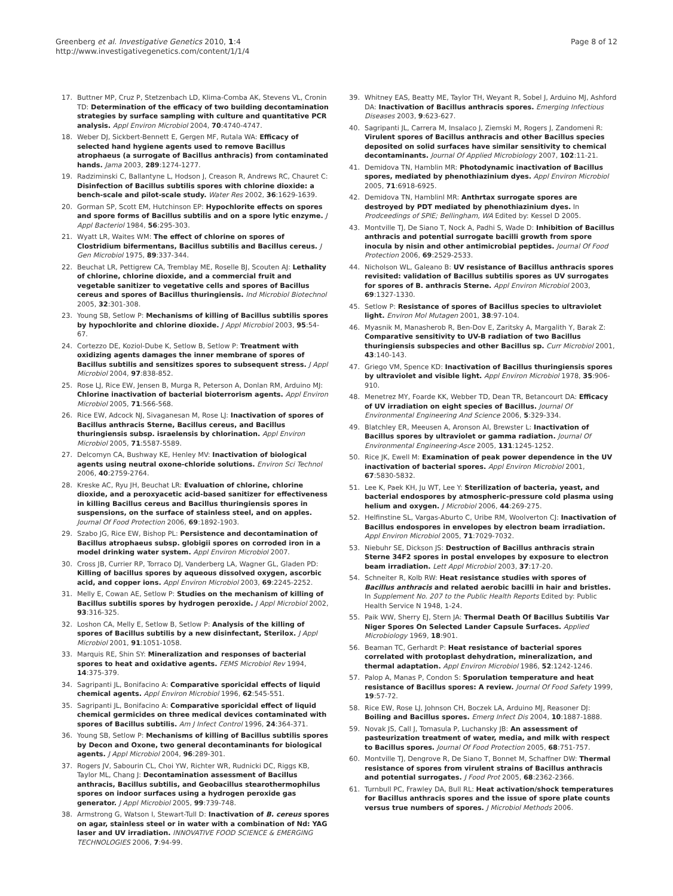Greenberg et al. Investigative Genetics 2010, 1:4
http://www.investigativegenetics.com/content/1/1/4
Page 8 of 12
17. Buttner MP, Cruz P, Stetzenbach LD, Klima-Comba AK, Stevens VL, Cronin TD: Determination of the efficacy of two building decontamination strategies by surface sampling with culture and quantitative PCR analysis. Appl Environ Microbiol 2004, 70:4740-4747.
18. Weber DJ, Sickbert-Bennett E, Gergen MF, Rutala WA: Efficacy of selected hand hygiene agents used to remove Bacillus atrophaeus (a surrogate of Bacillus anthracis) from contaminated hands. Jama 2003, 289:1274-1277.
19. Radziminski C, Ballantyne L, Hodson J, Creason R, Andrews RC, Chauret C: Disinfection of Bacillus subtilis spores with chlorine dioxide: a bench-scale and pilot-scale study. Water Res 2002, 36:1629-1639.
20. Gorman SP, Scott EM, Hutchinson EP: Hypochlorite effects on spores and spore forms of Bacillus subtilis and on a spore lytic enzyme. J Appl Bacteriol 1984, 56:295-303.
21. Wyatt LR, Waites WM: The effect of chlorine on spores of Clostridium bifermentans, Bacillus subtilis and Bacillus cereus. J Gen Microbiol 1975, 89:337-344.
22. Beuchat LR, Pettigrew CA, Tremblay ME, Roselle BJ, Scouten AJ: Lethality of chlorine, chlorine dioxide, and a commercial fruit and vegetable sanitizer to vegetative cells and spores of Bacillus cereus and spores of Bacillus thuringiensis. Ind Microbiol Biotechnol 2005, 32:301-308.
23. Young SB, Setlow P: Mechanisms of killing of Bacillus subtilis spores by hypochlorite and chlorine dioxide. J Appl Microbiol 2003, 95:54-67.
24. Cortezzo DE, Koziol-Dube K, Setlow B, Setlow P: Treatment with oxidizing agents damages the inner membrane of spores of Bacillus subtilis and sensitizes spores to subsequent stress. J Appl Microbiol 2004, 97:838-852.
25. Rose LJ, Rice EW, Jensen B, Murga R, Peterson A, Donlan RM, Arduino MJ: Chlorine inactivation of bacterial bioterrorism agents. Appl Environ Microbiol 2005, 71:566-568.
26. Rice EW, Adcock NJ, Sivaganesan M, Rose LJ: Inactivation of spores of Bacillus anthracis Sterne, Bacillus cereus, and Bacillus thuringiensis subsp. israelensis by chlorination. Appl Environ Microbiol 2005, 71:5587-5589.
27. Delcomyn CA, Bushway KE, Henley MV: Inactivation of biological agents using neutral oxone-chloride solutions. Environ Sci Technol 2006, 40:2759-2764.
28. Kreske AC, Ryu JH, Beuchat LR: Evaluation of chlorine, chlorine dioxide, and a peroxyacetic acid-based sanitizer for effectiveness in killing Bacillus cereus and Bacillus thuringiensis spores in suspensions, on the surface of stainless steel, and on apples. Journal Of Food Protection 2006, 69:1892-1903.
29. Szabo JG, Rice EW, Bishop PL: Persistence and decontamination of Bacillus atrophaeus subsp. globigii spores on corroded iron in a model drinking water system. Appl Environ Microbiol 2007.
30. Cross JB, Currier RP, Torraco DJ, Vanderberg LA, Wagner GL, Gladen PD: Killing of bacillus spores by aqueous dissolved oxygen, ascorbic acid, and copper ions. Appl Environ Microbiol 2003, 69:2245-2252.
31. Melly E, Cowan AE, Setlow P: Studies on the mechanism of killing of Bacillus subtilis spores by hydrogen peroxide. J Appl Microbiol 2002, 93:316-325.
32. Loshon CA, Melly E, Setlow B, Setlow P: Analysis of the killing of spores of Bacillus subtilis by a new disinfectant, Sterilox. J Appl Microbiol 2001, 91:1051-1058.
33. Marquis RE, Shin SY: Mineralization and responses of bacterial spores to heat and oxidative agents. FEMS Microbiol Rev 1994, 14:375-379.
34. Sagripanti JL, Bonifacino A: Comparative sporicidal effects of liquid chemical agents. Appl Environ Microbiol 1996, 62:545-551.
35. Sagripanti JL, Bonifacino A: Comparative sporicidal effect of liquid chemical germicides on three medical devices contaminated with spores of Bacillus subtilis. Am J Infect Control 1996, 24:364-371.
36. Young SB, Setlow P: Mechanisms of killing of Bacillus subtilis spores by Decon and Oxone, two general decontaminants for biological agents. J Appl Microbiol 2004, 96:289-301.
37. Rogers JV, Sabourin CL, Choi YW, Richter WR, Rudnicki DC, Riggs KB, Taylor ML, Chang J: Decontamination assessment of Bacillus anthracis, Bacillus subtilis, and Geobacillus stearothermophilus spores on indoor surfaces using a hydrogen peroxide gas generator. J Appl Microbiol 2005, 99:739-748.
38. Armstrong G, Watson I, Stewart-Tull D: Inactivation of B. cereus spores on agar, stainless steel or in water with a combination of Nd: YAG laser and UV irradiation. INNOVATIVE FOOD SCIENCE & EMERGING TECHNOLOGIES 2006, 7:94-99.
39. Whitney EAS, Beatty ME, Taylor TH, Weyant R, Sobel J, Arduino MJ, Ashford DA: Inactivation of Bacillus anthracis spores. Emerging Infectious Diseases 2003, 9:623-627.
40. Sagripanti JL, Carrera M, Insalaco J, Ziemski M, Rogers J, Zandomeni R: Virulent spores of Bacillus anthracis and other Bacillus species deposited on solid surfaces have similar sensitivity to chemical decontaminants. Journal Of Applied Microbiology 2007, 102:11-21.
41. Demidova TN, Hamblin MR: Photodynamic inactivation of Bacillus spores, mediated by phenothiazinium dyes. Appl Environ Microbiol 2005, 71:6918-6925.
42. Demidova TN, Hamblinl MR: Anthrtax surrogate spores are destroyed by PDT mediated by phenothiazinium dyes. In Prodceedings of SPIE; Bellingham, WA Edited by: Kessel D 2005.
43. Montville TJ, De Siano T, Nock A, Padhi S, Wade D: Inhibition of Bacillus anthracis and potential surrogate bacilli growth from spore inocula by nisin and other antimicrobial peptides. Journal Of Food Protection 2006, 69:2529-2533.
44. Nicholson WL, Galeano B: UV resistance of Bacillus anthracis spores revisited: validation of Bacillus subtilis spores as UV surrogates for spores of B. anthracis Sterne. Appl Environ Microbiol 2003, 69:1327-1330.
45. Setlow P: Resistance of spores of Bacillus species to ultraviolet light. Environ Mol Mutagen 2001, 38:97-104.
46. Myasnik M, Manasherob R, Ben-Dov E, Zaritsky A, Margalith Y, Barak Z: Comparative sensitivity to UV-B radiation of two Bacillus thuringiensis subspecies and other Bacillus sp. Curr Microbiol 2001, 43:140-143.
47. Griego VM, Spence KD: Inactivation of Bacillus thuringiensis spores by ultraviolet and visible light. Appl Environ Microbiol 1978, 35:906-910.
48. Menetrez MY, Foarde KK, Webber TD, Dean TR, Betancourt DA: Efficacy of UV irradiation on eight species of Bacillus. Journal Of Environmental Engineering And Science 2006, 5:329-334.
49. Blatchley ER, Meeusen A, Aronson AI, Brewster L: Inactivation of Bacillus spores by ultraviolet or gamma radiation. Journal Of Environmental Engineering-Asce 2005, 131:1245-1252.
50. Rice JK, Ewell M: Examination of peak power dependence in the UV inactivation of bacterial spores. Appl Environ Microbiol 2001, 67:5830-5832.
51. Lee K, Paek KH, Ju WT, Lee Y: Sterilization of bacteria, yeast, and bacterial endospores by atmospheric-pressure cold plasma using helium and oxygen. J Microbiol 2006, 44:269-275.
52. Helfinstine SL, Vargas-Aburto C, Uribe RM, Woolverton CJ: Inactivation of Bacillus endospores in envelopes by electron beam irradiation. Appl Environ Microbiol 2005, 71:7029-7032.
53. Niebuhr SE, Dickson JS: Destruction of Bacillus anthracis strain Sterne 34F2 spores in postal envelopes by exposure to electron beam irradiation. Lett Appl Microbiol 2003, 37:17-20.
54. Schneiter R, Kolb RW: Heat resistance studies with spores of Bacillus anthracis and related aerobic bacilli in hair and bristles. In Supplement No. 207 to the Public Health Reports Edited by: Public Health Service N 1948, 1-24.
55. Paik WW, Sherry EJ, Stern JA: Thermal Death Of Bacillus Subtilis Var Niger Spores On Selected Lander Capsule Surfaces. Applied Microbiology 1969, 18:901.
56. Beaman TC, Gerhardt P: Heat resistance of bacterial spores correlated with protoplast dehydration, mineralization, and thermal adaptation. Appl Environ Microbiol 1986, 52:1242-1246.
57. Palop A, Manas P, Condon S: Sporulation temperature and heat resistance of Bacillus spores: A review. Journal Of Food Safety 1999, 19:57-72.
58. Rice EW, Rose LJ, Johnson CH, Boczek LA, Arduino MJ, Reasoner DJ: Boiling and Bacillus spores. Emerg Infect Dis 2004, 10:1887-1888.
59. Novak JS, Call J, Tomasula P, Luchansky JB: An assessment of pasteurization treatment of water, media, and milk with respect to Bacillus spores. Journal Of Food Protection 2005, 68:751-757.
60. Montville TJ, Dengrove R, De Siano T, Bonnet M, Schaffner DW: Thermal resistance of spores from virulent strains of Bacillus anthracis and potential surrogates. J Food Prot 2005, 68:2362-2366.
61. Turnbull PC, Frawley DA, Bull RL: Heat activation/shock temperatures for Bacillus anthracis spores and the issue of spore plate counts versus true numbers of spores. J Microbiol Methods 2006.